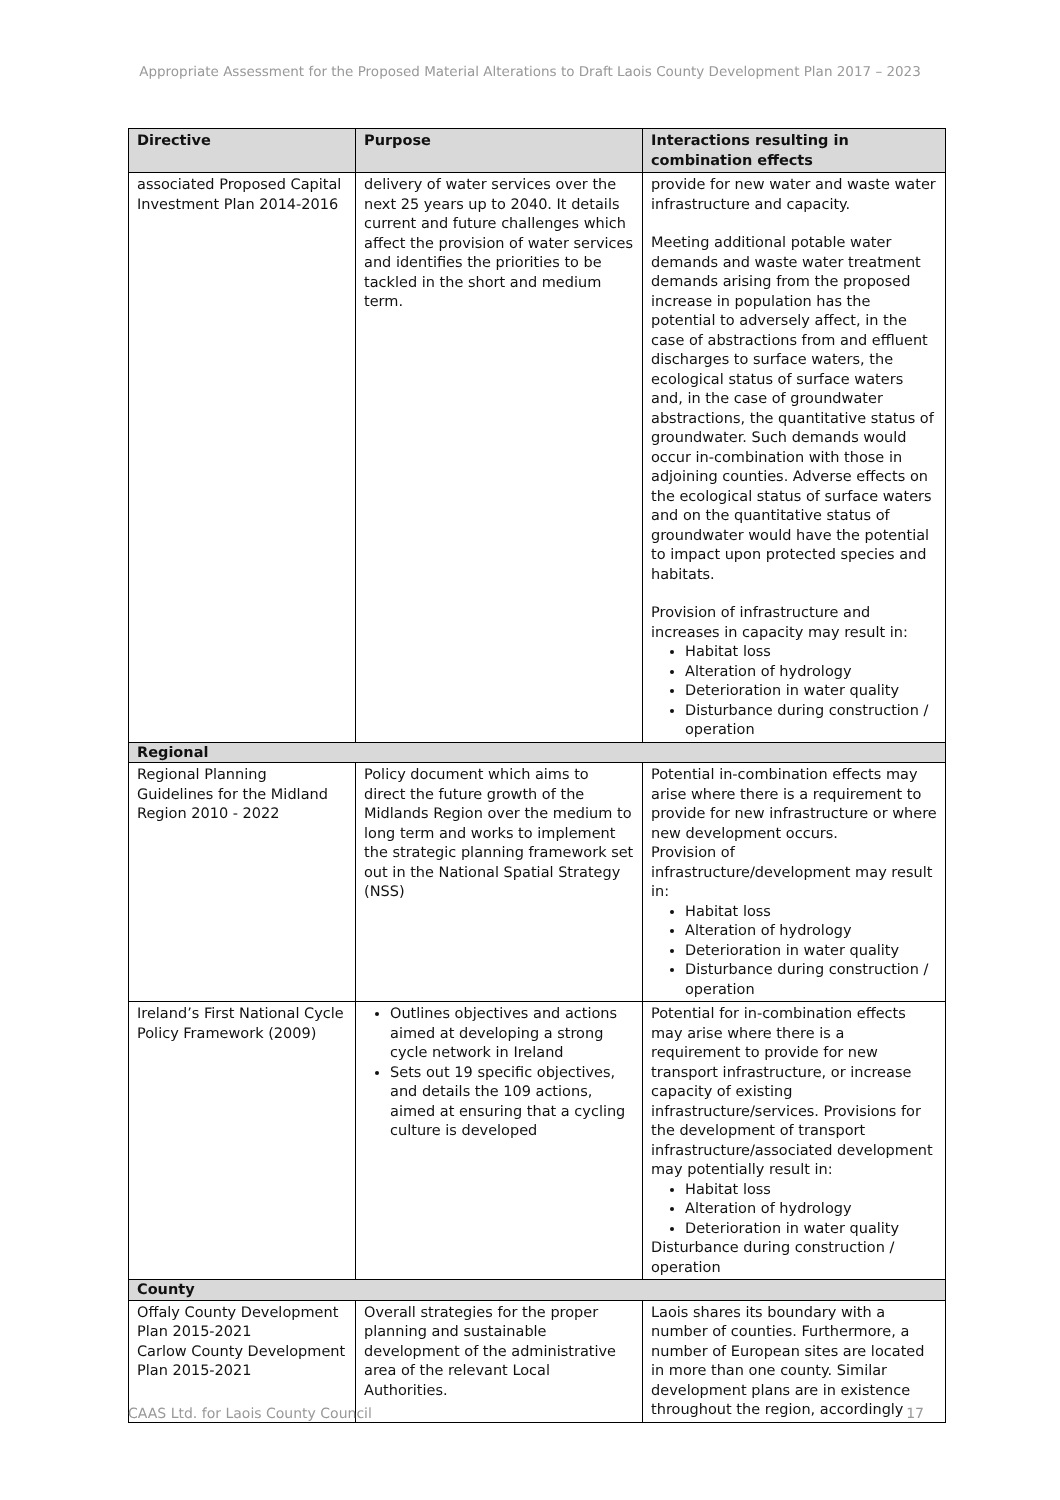Appropriate Assessment for the Proposed Material Alterations to Draft Laois County Development Plan 2017 – 2023
| Directive | Purpose | Interactions resulting in combination effects |
| --- | --- | --- |
| associated Proposed Capital Investment Plan 2014-2016 | delivery of water services over the next 25 years up to 2040. It details current and future challenges which affect the provision of water services and identifies the priorities to be tackled in the short and medium term. | provide for new water and waste water infrastructure and capacity. Meeting additional potable water demands and waste water treatment demands arising from the proposed increase in population has the potential to adversely affect, in the case of abstractions from and effluent discharges to surface waters, the ecological status of surface waters and, in the case of groundwater abstractions, the quantitative status of groundwater. Such demands would occur in-combination with those in adjoining counties. Adverse effects on the ecological status of surface waters and on the quantitative status of groundwater would have the potential to impact upon protected species and habitats. Provision of infrastructure and increases in capacity may result in: Habitat loss Alteration of hydrology Deterioration in water quality Disturbance during construction / operation |
| Regional | | |
| Regional Planning Guidelines for the Midland Region 2010 - 2022 | Policy document which aims to direct the future growth of the Midlands Region over the medium to long term and works to implement the strategic planning framework set out in the National Spatial Strategy (NSS) | Potential in-combination effects may arise where there is a requirement to provide for new infrastructure or where new development occurs. Provision of infrastructure/development may result in: Habitat loss Alteration of hydrology Deterioration in water quality Disturbance during construction / operation |
| Ireland’s First National Cycle Policy Framework (2009) | Outlines objectives and actions aimed at developing a strong cycle network in Ireland Sets out 19 specific objectives, and details the 109 actions, aimed at ensuring that a cycling culture is developed | Potential for in-combination effects may arise where there is a requirement to provide for new transport infrastructure, or increase capacity of existing infrastructure/services. Provisions for the development of transport infrastructure/associated development may potentially result in: Habitat loss Alteration of hydrology Deterioration in water quality Disturbance during construction / operation |
| County | | |
| Offaly County Development Plan 2015-2021 Carlow County Development Plan 2015-2021 | Overall strategies for the proper planning and sustainable development of the administrative area of the relevant Local Authorities. | Laois shares its boundary with a number of counties. Furthermore, a number of European sites are located in more than one county. Similar development plans are in existence throughout the region, accordingly |
CAAS Ltd. for Laois County Council 17